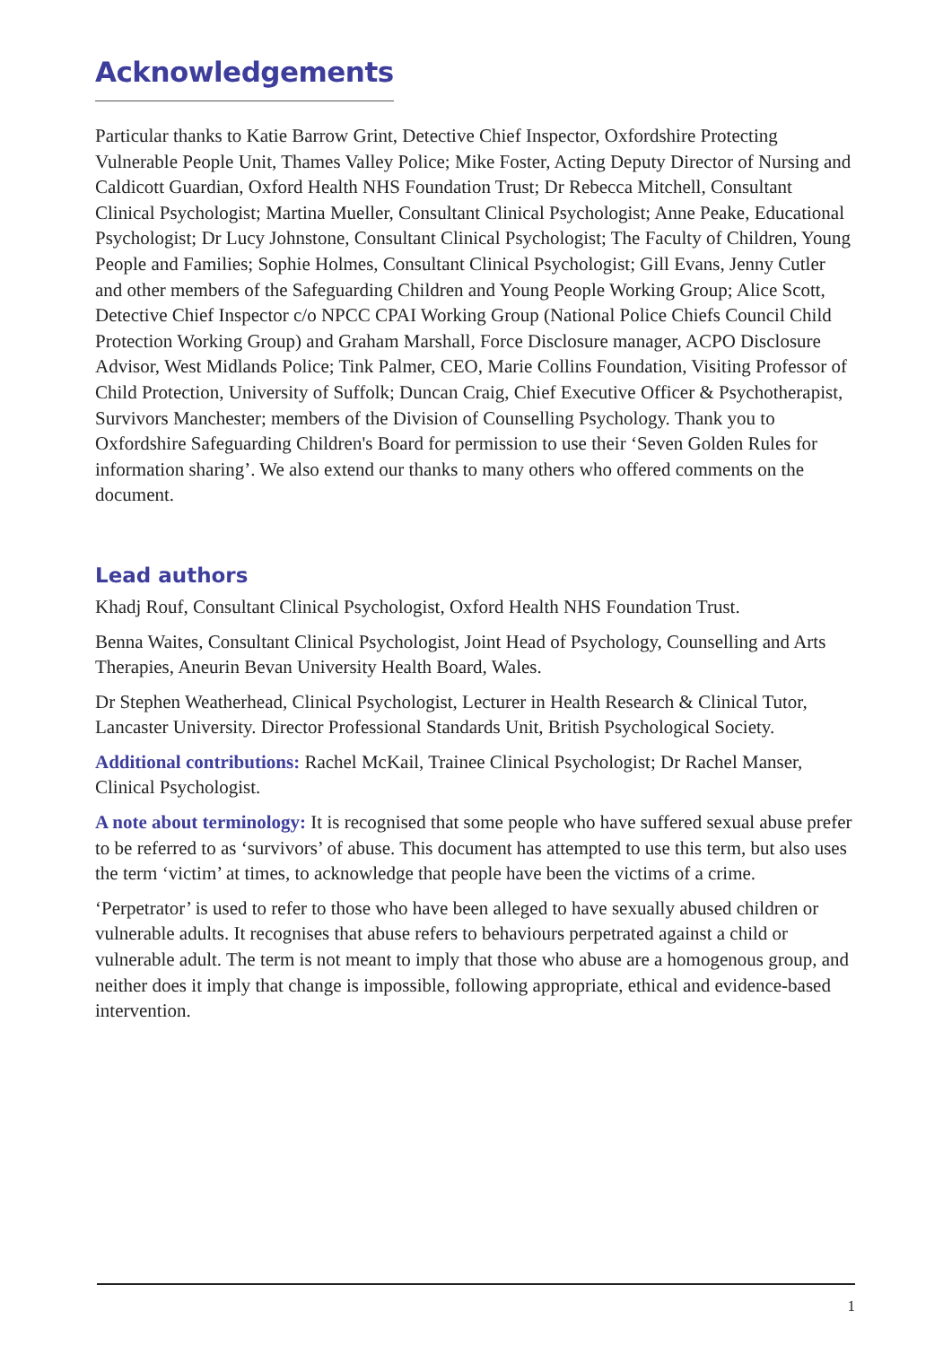Acknowledgements
Particular thanks to Katie Barrow Grint, Detective Chief Inspector, Oxfordshire Protecting Vulnerable People Unit, Thames Valley Police; Mike Foster, Acting Deputy Director of Nursing and Caldicott Guardian, Oxford Health NHS Foundation Trust; Dr Rebecca Mitchell, Consultant Clinical Psychologist; Martina Mueller, Consultant Clinical Psychologist; Anne Peake, Educational Psychologist; Dr Lucy Johnstone, Consultant Clinical Psychologist; The Faculty of Children, Young People and Families; Sophie Holmes, Consultant Clinical Psychologist; Gill Evans, Jenny Cutler and other members of the Safeguarding Children and Young People Working Group; Alice Scott, Detective Chief Inspector c/o NPCC CPAI Working Group (National Police Chiefs Council Child Protection Working Group) and Graham Marshall, Force Disclosure manager, ACPO Disclosure Advisor, West Midlands Police; Tink Palmer, CEO, Marie Collins Foundation, Visiting Professor of Child Protection, University of Suffolk; Duncan Craig, Chief Executive Officer & Psychotherapist, Survivors Manchester; members of the Division of Counselling Psychology. Thank you to Oxfordshire Safeguarding Children's Board for permission to use their ‘Seven Golden Rules for information sharing’. We also extend our thanks to many others who offered comments on the document.
Lead authors
Khadj Rouf, Consultant Clinical Psychologist, Oxford Health NHS Foundation Trust.
Benna Waites, Consultant Clinical Psychologist, Joint Head of Psychology, Counselling and Arts Therapies, Aneurin Bevan University Health Board, Wales.
Dr Stephen Weatherhead, Clinical Psychologist, Lecturer in Health Research & Clinical Tutor, Lancaster University. Director Professional Standards Unit, British Psychological Society.
Additional contributions: Rachel McKail, Trainee Clinical Psychologist; Dr Rachel Manser, Clinical Psychologist.
A note about terminology: It is recognised that some people who have suffered sexual abuse prefer to be referred to as ‘survivors’ of abuse. This document has attempted to use this term, but also uses the term ‘victim’ at times, to acknowledge that people have been the victims of a crime.
‘Perpetrator’ is used to refer to those who have been alleged to have sexually abused children or vulnerable adults. It recognises that abuse refers to behaviours perpetrated against a child or vulnerable adult. The term is not meant to imply that those who abuse are a homogenous group, and neither does it imply that change is impossible, following appropriate, ethical and evidence-based intervention.
1